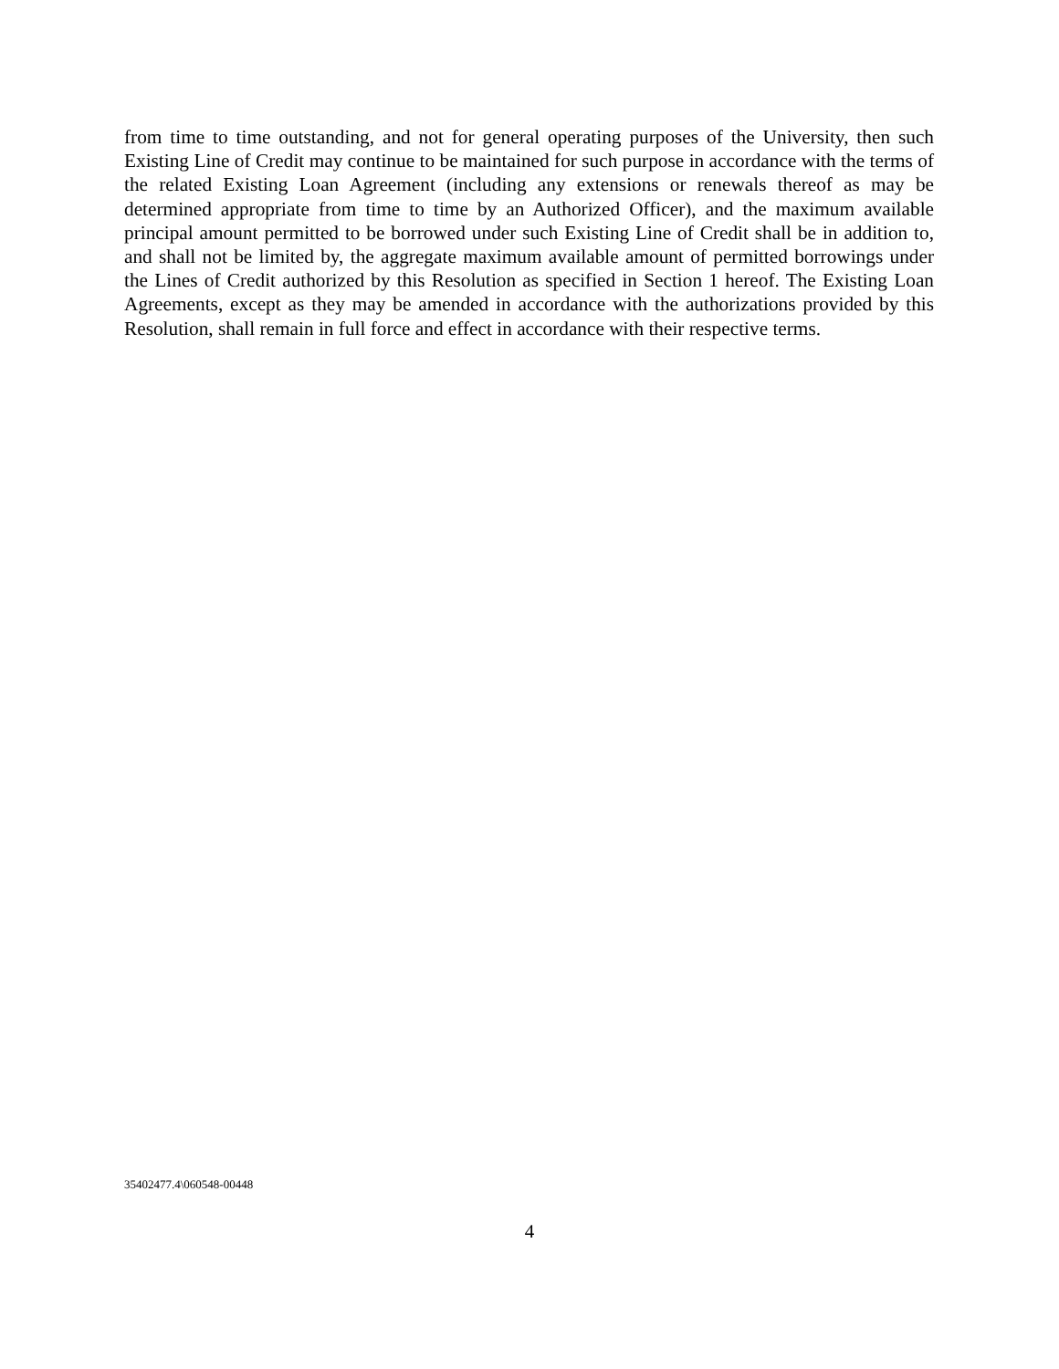from time to time outstanding, and not for general operating purposes of the University, then such Existing Line of Credit may continue to be maintained for such purpose in accordance with the terms of the related Existing Loan Agreement (including any extensions or renewals thereof as may be determined appropriate from time to time by an Authorized Officer), and the maximum available principal amount permitted to be borrowed under such Existing Line of Credit shall be in addition to, and shall not be limited by, the aggregate maximum available amount of permitted borrowings under the Lines of Credit authorized by this Resolution as specified in Section 1 hereof. The Existing Loan Agreements, except as they may be amended in accordance with the authorizations provided by this Resolution, shall remain in full force and effect in accordance with their respective terms.
35402477.4\060548-00448
4